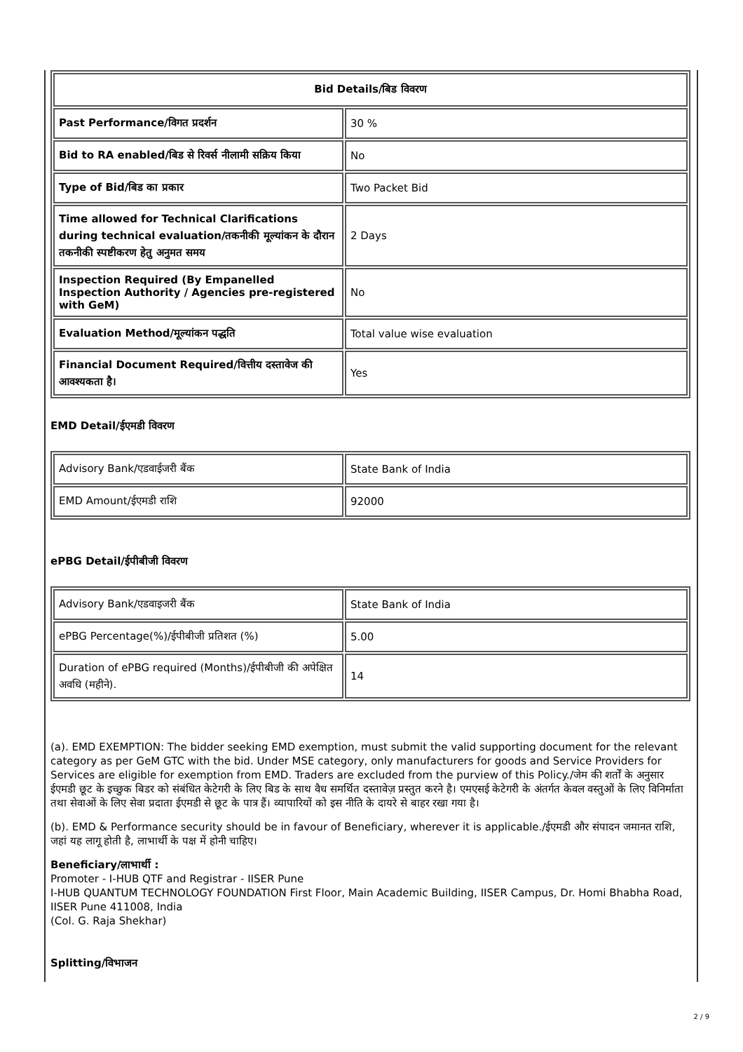| Bid Details/बिड विवरण | |
| --- | --- |
| Past Performance/विगत प्रदर्शन | 30 % |
| Bid to RA enabled/बिड से रिवर्स नीलामी सक्रिय किया | No |
| Type of Bid/बिड का प्रकार | Two Packet Bid |
| Time allowed for Technical Clarifications during technical evaluation/तकनीकी मूल्यांकन के दौरान तकनीकी स्पष्टीकरण हेतु अनुमत समय | 2 Days |
| Inspection Required (By Empanelled Inspection Authority / Agencies pre-registered with GeM) | No |
| Evaluation Method/मूल्यांकन पद्धति | Total value wise evaluation |
| Financial Document Required/वित्तीय दस्तावेज की आवश्यकता है। | Yes |
EMD Detail/ईएमडी विवरण
| Advisory Bank/एडवाईजरी बैंक | State Bank of India |
| EMD Amount/ईएमडी राशि | 92000 |
ePBG Detail/ईपीबीजी विवरण
| Advisory Bank/एडवाइजरी बैंक | State Bank of India |
| ePBG Percentage(%)/ईपीबीजी प्रतिशत (%) | 5.00 |
| Duration of ePBG required (Months)/ईपीबीजी की अपेक्षित अवधि (महीने). | 14 |
(a). EMD EXEMPTION: The bidder seeking EMD exemption, must submit the valid supporting document for the relevant category as per GeM GTC with the bid. Under MSE category, only manufacturers for goods and Service Providers for Services are eligible for exemption from EMD. Traders are excluded from the purview of this Policy./जेम की शर्तों के अनुसार ईएमडी छूट के इच्छुक बिडर को संबंधित केटेगरी के लिए बिड के साथ वैध समर्थित दस्तावेज़ प्रस्तुत करने है। एमएसई केटेगरी के अंतर्गत केवल वस्तुओं के लिए विनिर्माता तथा सेवाओं के लिए सेवा प्रदाता ईएमडी से छूट के पात्र हैं। व्यापारियों को इस नीति के दायरे से बाहर रखा गया है।
(b). EMD & Performance security should be in favour of Beneficiary, wherever it is applicable./ईएमडी और संपादन जमानत राशि, जहां यह लागू होती है, लाभार्थी के पक्ष में होनी चाहिए।
Beneficiary/लाभार्थी :
Promoter - I-HUB QTF and Registrar - IISER Pune
I-HUB QUANTUM TECHNOLOGY FOUNDATION First Floor, Main Academic Building, IISER Campus, Dr. Homi Bhabha Road, IISER Pune 411008, India
(Col. G. Raja Shekhar)
Splitting/विभाजन
2 / 9